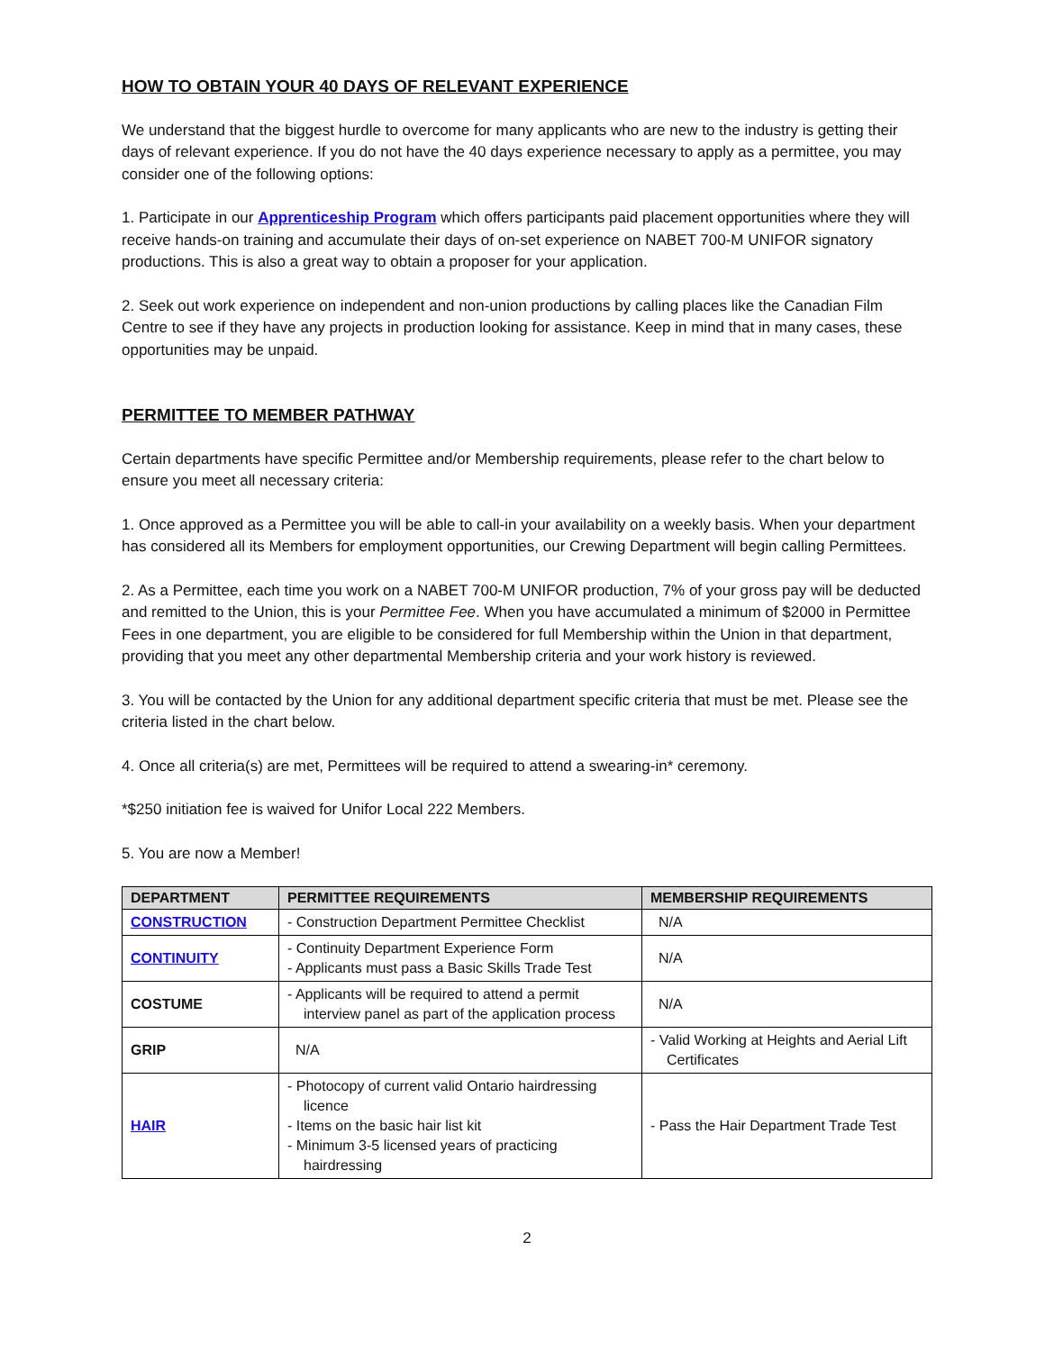HOW TO OBTAIN YOUR 40 DAYS OF RELEVANT EXPERIENCE
We understand that the biggest hurdle to overcome for many applicants who are new to the industry is getting their days of relevant experience. If you do not have the 40 days experience necessary to apply as a permittee, you may consider one of the following options:
1. Participate in our Apprenticeship Program which offers participants paid placement opportunities where they will receive hands-on training and accumulate their days of on-set experience on NABET 700-M UNIFOR signatory productions. This is also a great way to obtain a proposer for your application.
2. Seek out work experience on independent and non-union productions by calling places like the Canadian Film Centre to see if they have any projects in production looking for assistance. Keep in mind that in many cases, these opportunities may be unpaid.
PERMITTEE TO MEMBER PATHWAY
Certain departments have specific Permittee and/or Membership requirements, please refer to the chart below to ensure you meet all necessary criteria:
1. Once approved as a Permittee you will be able to call-in your availability on a weekly basis. When your department has considered all its Members for employment opportunities, our Crewing Department will begin calling Permittees.
2. As a Permittee, each time you work on a NABET 700-M UNIFOR production, 7% of your gross pay will be deducted and remitted to the Union, this is your Permittee Fee. When you have accumulated a minimum of $2000 in Permittee Fees in one department, you are eligible to be considered for full Membership within the Union in that department, providing that you meet any other departmental Membership criteria and your work history is reviewed.
3. You will be contacted by the Union for any additional department specific criteria that must be met. Please see the criteria listed in the chart below.
4. Once all criteria(s) are met, Permittees will be required to attend a swearing-in* ceremony.
*$250 initiation fee is waived for Unifor Local 222 Members.
5. You are now a Member!
| DEPARTMENT | PERMITTEE REQUIREMENTS | MEMBERSHIP REQUIREMENTS |
| --- | --- | --- |
| CONSTRUCTION | - Construction Department Permittee Checklist | N/A |
| CONTINUITY | - Continuity Department Experience Form - Applicants must pass a Basic Skills Trade Test | N/A |
| COSTUME | - Applicants will be required to attend a permit interview panel as part of the application process | N/A |
| GRIP | N/A | - Valid Working at Heights and Aerial Lift Certificates |
| HAIR | - Photocopy of current valid Ontario hairdressing licence - Items on the basic hair list kit - Minimum 3-5 licensed years of practicing hairdressing | - Pass the Hair Department Trade Test |
2